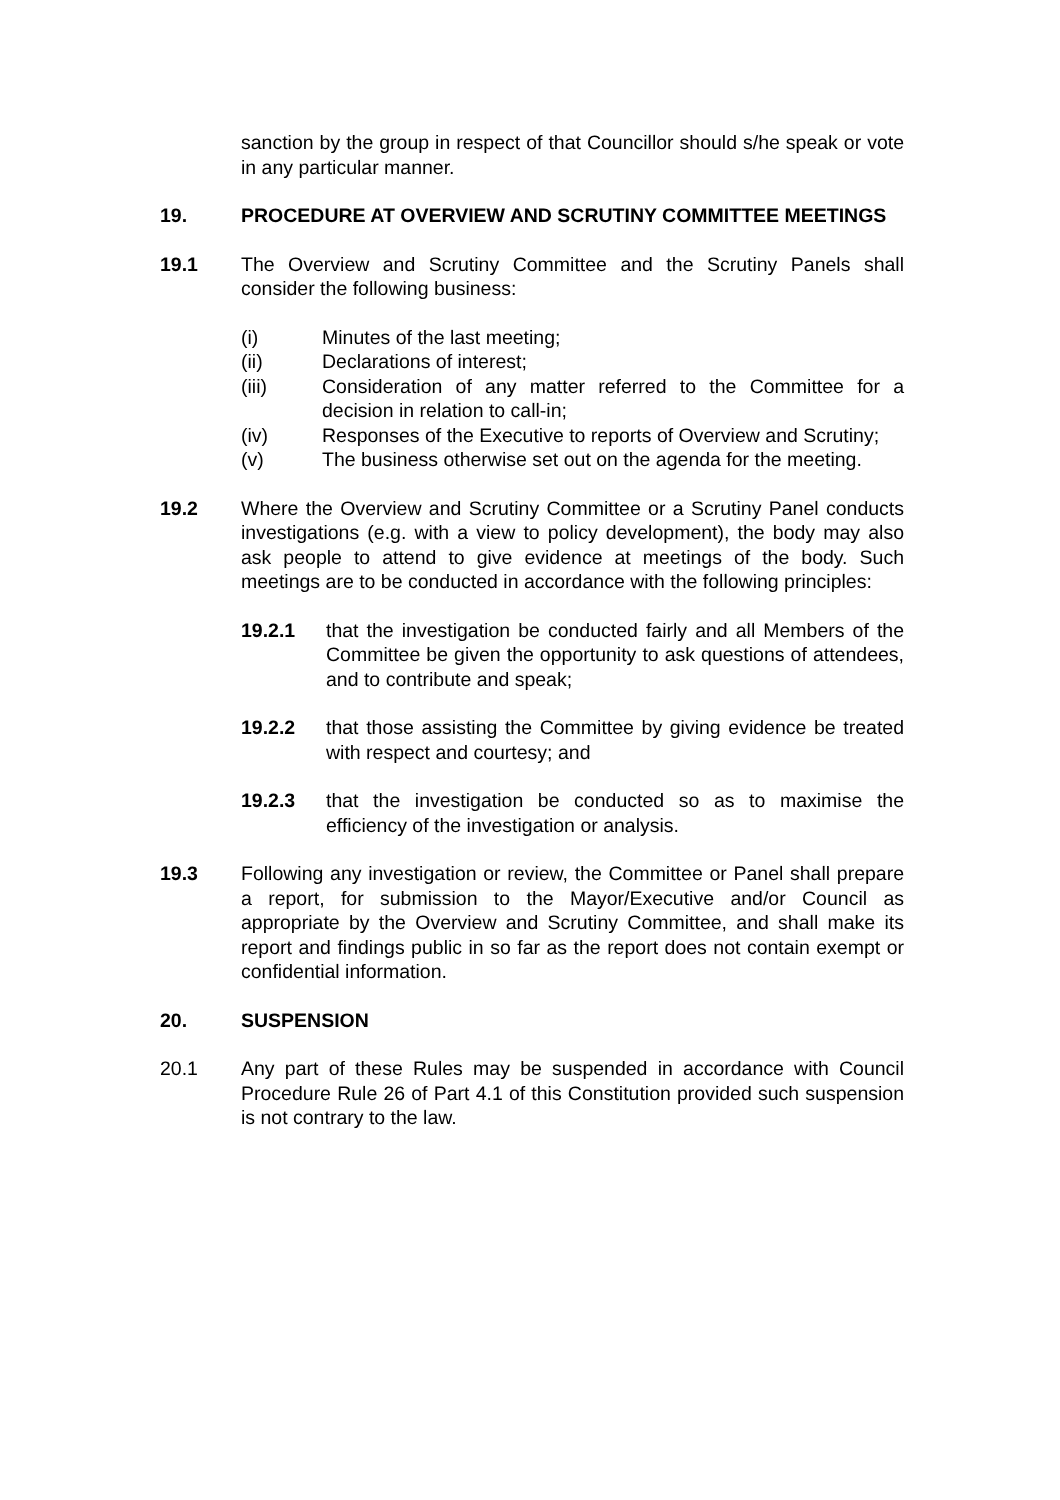sanction by the group in respect of that Councillor should s/he speak or vote in any particular manner.
19. PROCEDURE AT OVERVIEW AND SCRUTINY COMMITTEE MEETINGS
19.1 The Overview and Scrutiny Committee and the Scrutiny Panels shall consider the following business:
(i) Minutes of the last meeting;
(ii) Declarations of interest;
(iii) Consideration of any matter referred to the Committee for a decision in relation to call-in;
(iv) Responses of the Executive to reports of Overview and Scrutiny;
(v) The business otherwise set out on the agenda for the meeting.
19.2 Where the Overview and Scrutiny Committee or a Scrutiny Panel conducts investigations (e.g. with a view to policy development), the body may also ask people to attend to give evidence at meetings of the body. Such meetings are to be conducted in accordance with the following principles:
19.2.1 that the investigation be conducted fairly and all Members of the Committee be given the opportunity to ask questions of attendees, and to contribute and speak;
19.2.2 that those assisting the Committee by giving evidence be treated with respect and courtesy; and
19.2.3 that the investigation be conducted so as to maximise the efficiency of the investigation or analysis.
19.3 Following any investigation or review, the Committee or Panel shall prepare a report, for submission to the Mayor/Executive and/or Council as appropriate by the Overview and Scrutiny Committee, and shall make its report and findings public in so far as the report does not contain exempt or confidential information.
20. SUSPENSION
20.1 Any part of these Rules may be suspended in accordance with Council Procedure Rule 26 of Part 4.1 of this Constitution provided such suspension is not contrary to the law.